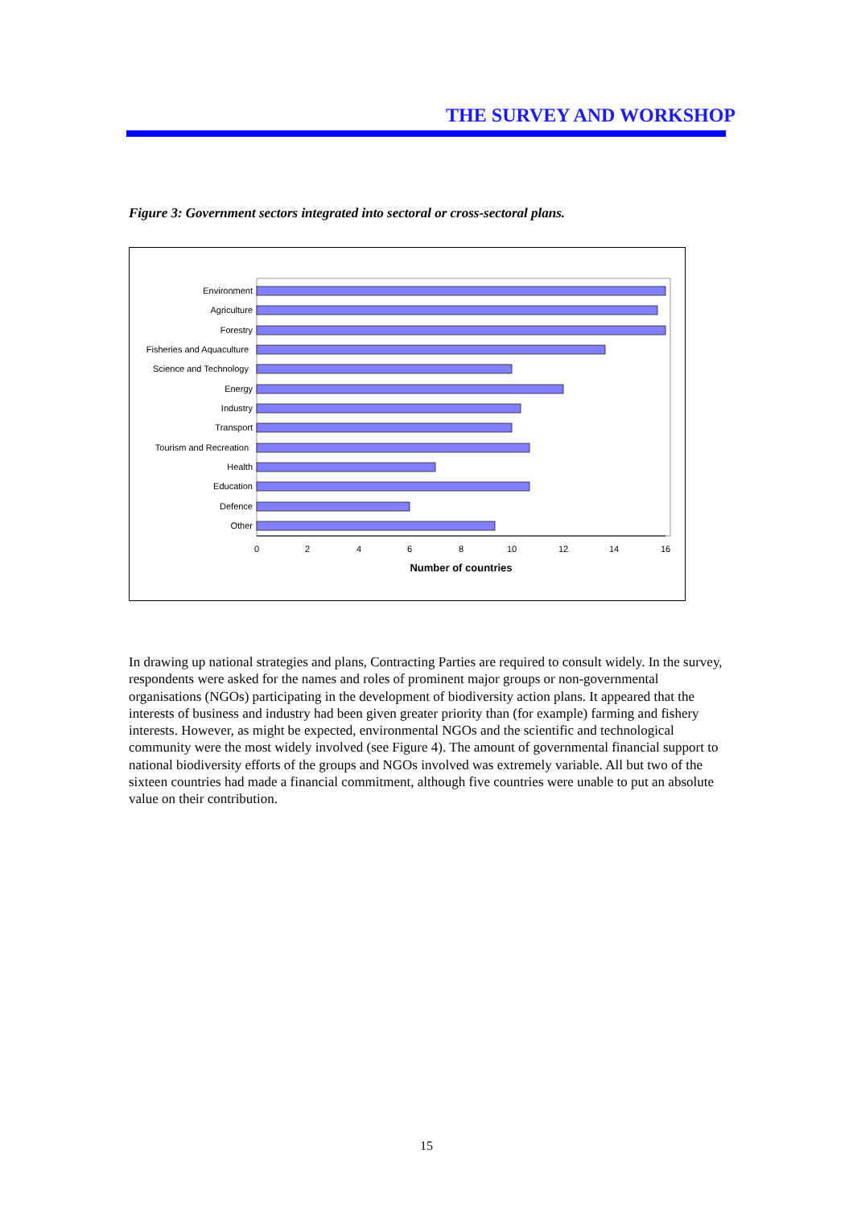THE SURVEY AND WORKSHOP
Figure 3: Government sectors integrated into sectoral or cross-sectoral plans.
Environment
Agriculture
Forestry
Fisheries and Aquaculture
Science and Technology
Energy
Industry
Transport
Tourism and Recreation
Health
Education
Defence
Other
0
2
4
6
8
10
12
14
16
Number of countries
In drawing up national strategies and plans, Contracting Parties are required to consult widely. In the survey, respondents were asked for the names and roles of prominent major groups or non-governmental organisations (NGOs) participating in the development of biodiversity action plans. It appeared that the interests of business and industry had been given greater priority than (for example) farming and fishery interests. However, as might be expected, environmental NGOs and the scientific and technological community were the most widely involved (see Figure 4). The amount of governmental financial support to national biodiversity efforts of the groups and NGOs involved was extremely variable. All but two of the sixteen countries had made a financial commitment, although five countries were unable to put an absolute value on their contribution.
15